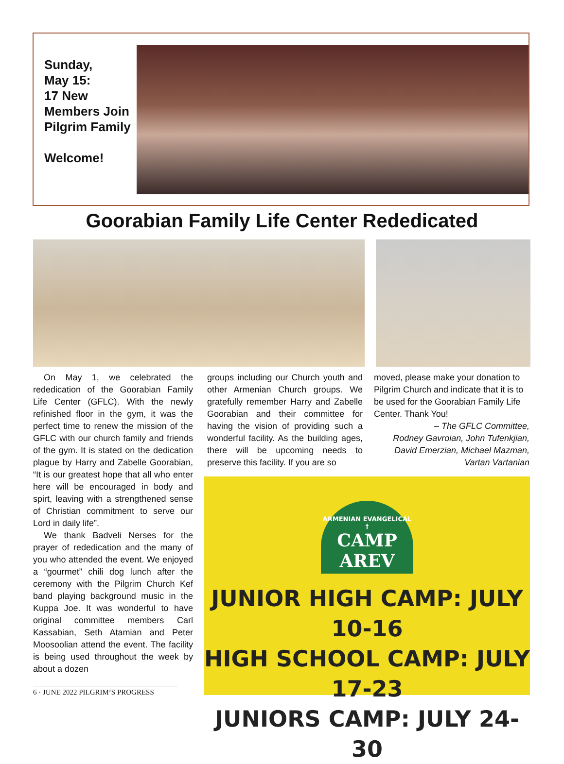Sunday,
May 15:
17 New Members Join Pilgrim Family
Welcome!
Goorabian Family Life Center Rededicated
On May 1, we celebrated the rededication of the Goorabian Family Life Center (GFLC). With the newly refinished floor in the gym, it was the perfect time to renew the mission of the GFLC with our church family and friends of the gym. It is stated on the dedication plague by Harry and Zabelle Goorabian, “It is our greatest hope that all who enter here will be encouraged in body and spirt, leaving with a strengthened sense of Christian commitment to serve our Lord in daily life”.
We thank Badveli Nerses for the prayer of rededication and the many of you who attended the event. We enjoyed a “gourmet” chili dog lunch after the ceremony with the Pilgrim Church Kef band playing background music in the Kuppa Joe. It was wonderful to have original committee members Carl Kassabian, Seth Atamian and Peter Moosoolian attend the event. The facility is being used throughout the week by about a dozen
groups including our Church youth and other Armenian Church groups. We gratefully remember Harry and Zabelle Goorabian and their committee for having the vision of providing such a wonderful facility. As the building ages, there will be upcoming needs to preserve this facility. If you are so
moved, please make your donation to Pilgrim Church and indicate that it is to be used for the Goorabian Family Life Center. Thank You!
– The GFLC Committee,
Rodney Gavroian, John Tufenkjian, David Emerzian, Michael Mazman, Vartan Vartanian
ARMENIAN EVANGELICAL †
CAMP
AREV
JUNIOR HIGH CAMP: JULY 10-16
HIGH SCHOOL CAMP: JULY 17-23
JUNIORS CAMP: JULY 24-30
6 · JUNE 2022 PILGRIM’S PROGRESS